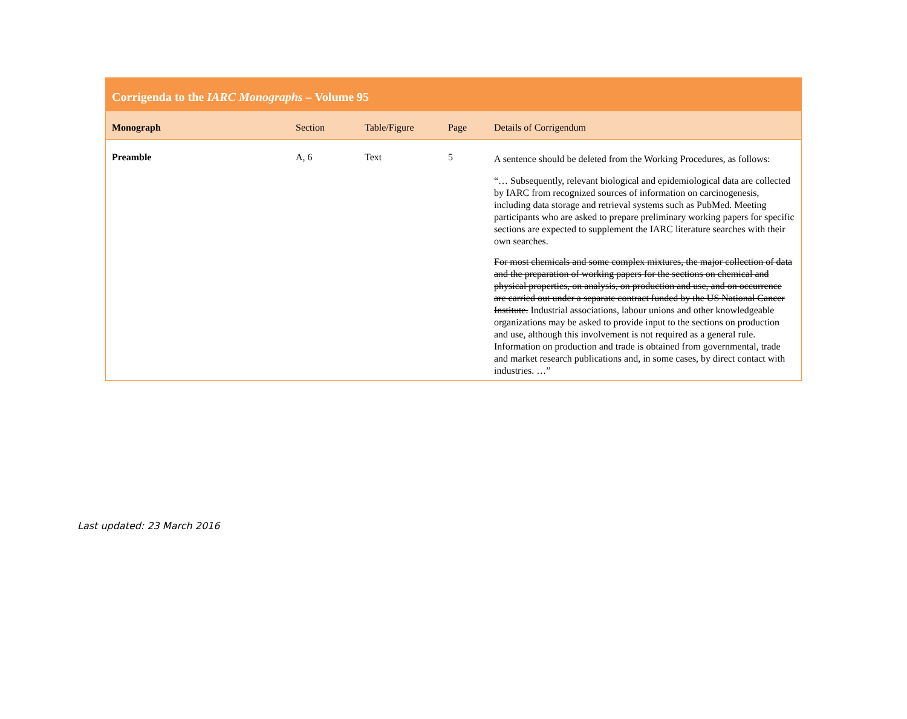| Corrigenda to the IARC Monographs – Volume 95 | | | | |
| --- | --- | --- | --- | --- |
| Monograph | Section | Table/Figure | Page | Details of Corrigendum |
| Preamble | A, 6 | Text | 5 | A sentence should be deleted from the Working Procedures, as follows: “… Subsequently, relevant biological and epidemiological data are collected by IARC from recognized sources of information on carcinogenesis, including data storage and retrieval systems such as PubMed. Meeting participants who are asked to prepare preliminary working papers for specific sections are expected to supplement the IARC literature searches with their own searches. For most chemicals and some complex mixtures, the major collection of data and the preparation of working papers for the sections on chemical and physical properties, on analysis, on production and use, and on occurrence are carried out under a separate contract funded by the US National Cancer Institute. Industrial associations, labour unions and other knowledgeable organizations may be asked to provide input to the sections on production and use, although this involvement is not required as a general rule. Information on production and trade is obtained from governmental, trade and market research publications and, in some cases, by direct contact with industries. …” |
Last updated: 23 March 2016